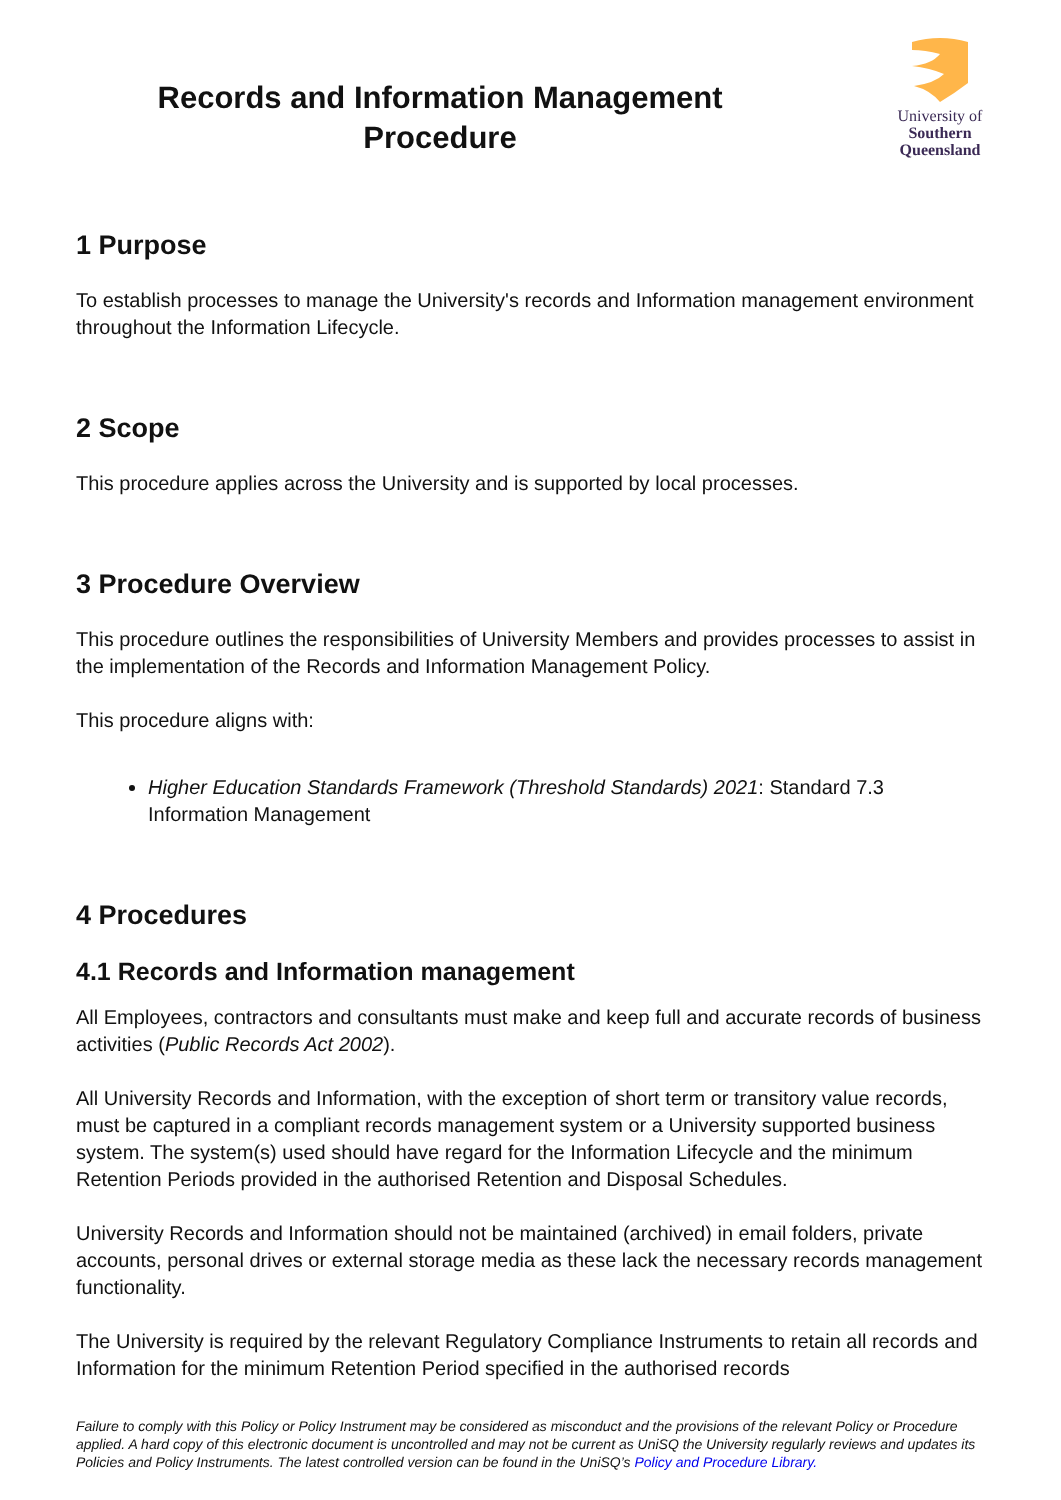Records and Information Management
Procedure
University of
Southern
Queensland
1 Purpose
To establish processes to manage the University's records and Information management environment throughout the Information Lifecycle.
2 Scope
This procedure applies across the University and is supported by local processes.
3 Procedure Overview
This procedure outlines the responsibilities of University Members and provides processes to assist in the implementation of the Records and Information Management Policy.
This procedure aligns with:
Higher Education Standards Framework (Threshold Standards) 2021: Standard 7.3 Information Management
4 Procedures
4.1 Records and Information management
All Employees, contractors and consultants must make and keep full and accurate records of business activities (Public Records Act 2002).
All University Records and Information, with the exception of short term or transitory value records, must be captured in a compliant records management system or a University supported business system. The system(s) used should have regard for the Information Lifecycle and the minimum Retention Periods provided in the authorised Retention and Disposal Schedules.
University Records and Information should not be maintained (archived) in email folders, private accounts, personal drives or external storage media as these lack the necessary records management functionality.
The University is required by the relevant Regulatory Compliance Instruments to retain all records and Information for the minimum Retention Period specified in the authorised records
Failure to comply with this Policy or Policy Instrument may be considered as misconduct and the provisions of the relevant Policy or Procedure applied. A hard copy of this electronic document is uncontrolled and may not be current as UniSQ the University regularly reviews and updates its Policies and Policy Instruments. The latest controlled version can be found in the UniSQ’s Policy and Procedure Library.